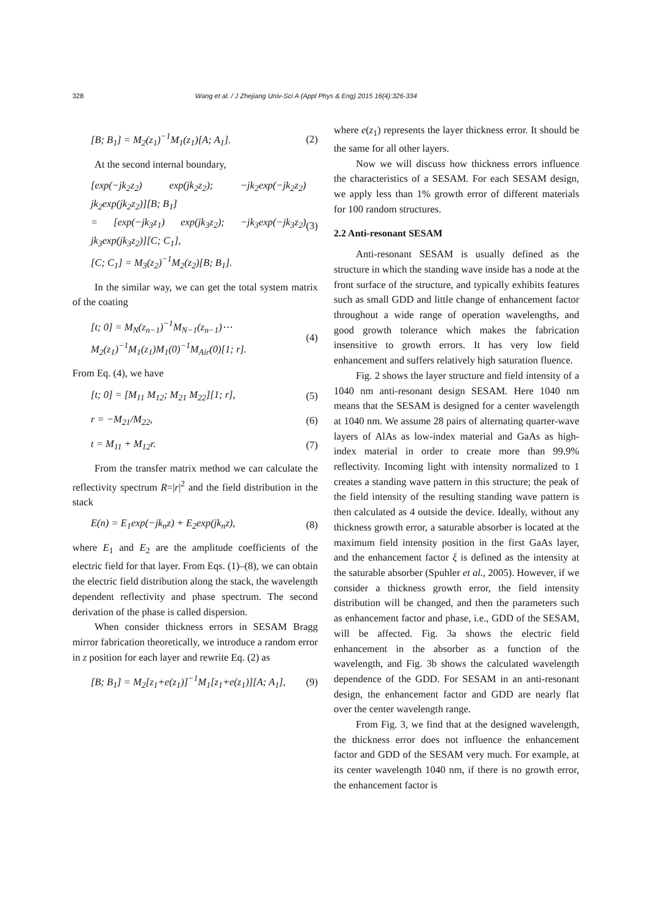328 Wang et al. / J Zhejiang Univ-Sci A (Appl Phys & Eng) 2015 16(4):326-334
[B; B<sub>1</sub>] = M<sub>2</sub>(z<sub>1</sub>)<sup>−1</sup>M<sub>1</sub>(z<sub>1</sub>)[A; A<sub>1</sub>]. (2)
At the second internal boundary,
[exp(−jk<sub>2</sub>z<sub>2</sub>) exp(jk<sub>2</sub>z<sub>2</sub>); −jk<sub>2</sub>exp(−jk<sub>2</sub>z<sub>2</sub>) jk<sub>2</sub>exp(jk<sub>2</sub>z<sub>2</sub>)][B; B<sub>1</sub>]
= [exp(−jk<sub>3</sub>z<sub>1</sub>) exp(jk<sub>3</sub>z<sub>2</sub>); −jk<sub>3</sub>exp(−jk<sub>3</sub>z<sub>2</sub>) jk<sub>3</sub>exp(jk<sub>3</sub>z<sub>2</sub>)][C; C<sub>1</sub>],
[C; C<sub>1</sub>] = M<sub>3</sub>(z<sub>2</sub>)<sup>−1</sup>M<sub>2</sub>(z<sub>2</sub>)[B; B<sub>1</sub>]. (3)
In the similar way, we can get the total system matrix of the coating
[t; 0] = M<sub>N</sub>(z<sub>n−1</sub>)<sup>−1</sup>M<sub>N−1</sub>(z<sub>n−1</sub>)⋯
M<sub>2</sub>(z<sub>1</sub>)<sup>−1</sup>M<sub>1</sub>(z<sub>1</sub>)M<sub>1</sub>(0)<sup>−1</sup>M<sub>Air</sub>(0)[1; r]. (4)
From Eq. (4), we have
[t; 0] = [M<sub>11</sub> M<sub>12</sub>; M<sub>21</sub> M<sub>22</sub>][1; r], (5)
r = −M<sub>21</sub>/M<sub>22</sub>, (6)
t = M<sub>11</sub> + M<sub>12</sub>r. (7)
From the transfer matrix method we can calculate the reflectivity spectrum R=|r|<sup>2</sup> and the field distribution in the stack
E(n) = E<sub>1</sub>exp(−jk<sub>n</sub>z) + E<sub>2</sub>exp(jk<sub>n</sub>z), (8)
where E<sub>1</sub> and E<sub>2</sub> are the amplitude coefficients of the electric field for that layer. From Eqs. (1)–(8), we can obtain the electric field distribution along the stack, the wavelength dependent reflectivity and phase spectrum. The second derivation of the phase is called dispersion.
When consider thickness errors in SESAM Bragg mirror fabrication theoretically, we introduce a random error in z position for each layer and rewrite Eq. (2) as
[B; B<sub>1</sub>] = M<sub>2</sub>[z<sub>1</sub>+e(z<sub>1</sub>)]<sup>−1</sup>M<sub>1</sub>[z<sub>1</sub>+e(z<sub>1</sub>)][A; A<sub>1</sub>], (9)
where e(z<sub>1</sub>) represents the layer thickness error. It should be the same for all other layers.
Now we will discuss how thickness errors influence the characteristics of a SESAM. For each SESAM design, we apply less than 1% growth error of different materials for 100 random structures.
2.2 Anti-resonant SESAM
Anti-resonant SESAM is usually defined as the structure in which the standing wave inside has a node at the front surface of the structure, and typically exhibits features such as small GDD and little change of enhancement factor throughout a wide range of operation wavelengths, and good growth tolerance which makes the fabrication insensitive to growth errors. It has very low field enhancement and suffers relatively high saturation fluence.
Fig. 2 shows the layer structure and field intensity of a 1040 nm anti-resonant design SESAM. Here 1040 nm means that the SESAM is designed for a center wavelength at 1040 nm. We assume 28 pairs of alternating quarter-wave layers of AlAs as low-index material and GaAs as high-index material in order to create more than 99.9% reflectivity. Incoming light with intensity normalized to 1 creates a standing wave pattern in this structure; the peak of the field intensity of the resulting standing wave pattern is then calculated as 4 outside the device. Ideally, without any thickness growth error, a saturable absorber is located at the maximum field intensity position in the first GaAs layer, and the enhancement factor ξ is defined as the intensity at the saturable absorber (Spuhler et al., 2005). However, if we consider a thickness growth error, the field intensity distribution will be changed, and then the parameters such as enhancement factor and phase, i.e., GDD of the SESAM, will be affected. Fig. 3a shows the electric field enhancement in the absorber as a function of the wavelength, and Fig. 3b shows the calculated wavelength dependence of the GDD. For SESAM in an anti-resonant design, the enhancement factor and GDD are nearly flat over the center wavelength range.
From Fig. 3, we find that at the designed wavelength, the thickness error does not influence the enhancement factor and GDD of the SESAM very much. For example, at its center wavelength 1040 nm, if there is no growth error, the enhancement factor is